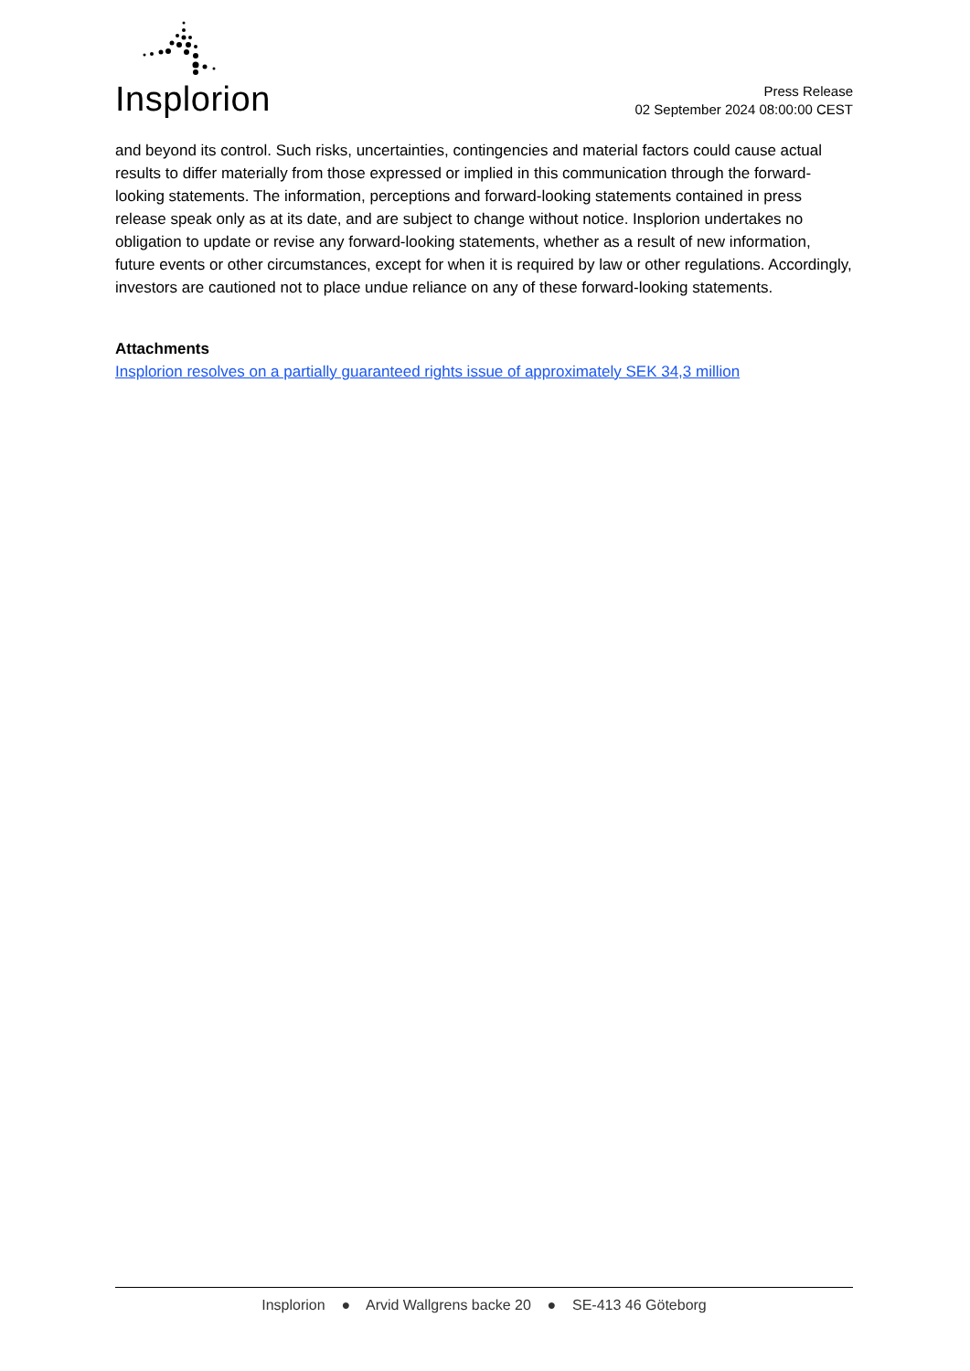Insplorion
Press Release
02 September 2024 08:00:00 CEST
and beyond its control. Such risks, uncertainties, contingencies and material factors could cause actual results to differ materially from those expressed or implied in this communication through the forward-looking statements. The information, perceptions and forward-looking statements contained in press release speak only as at its date, and are subject to change without notice. Insplorion undertakes no obligation to update or revise any forward-looking statements, whether as a result of new information, future events or other circumstances, except for when it is required by law or other regulations. Accordingly, investors are cautioned not to place undue reliance on any of these forward-looking statements.
Attachments
Insplorion resolves on a partially guaranteed rights issue of approximately SEK 34,3 million
Insplorion ● Arvid Wallgrens backe 20 ● SE-413 46 Göteborg